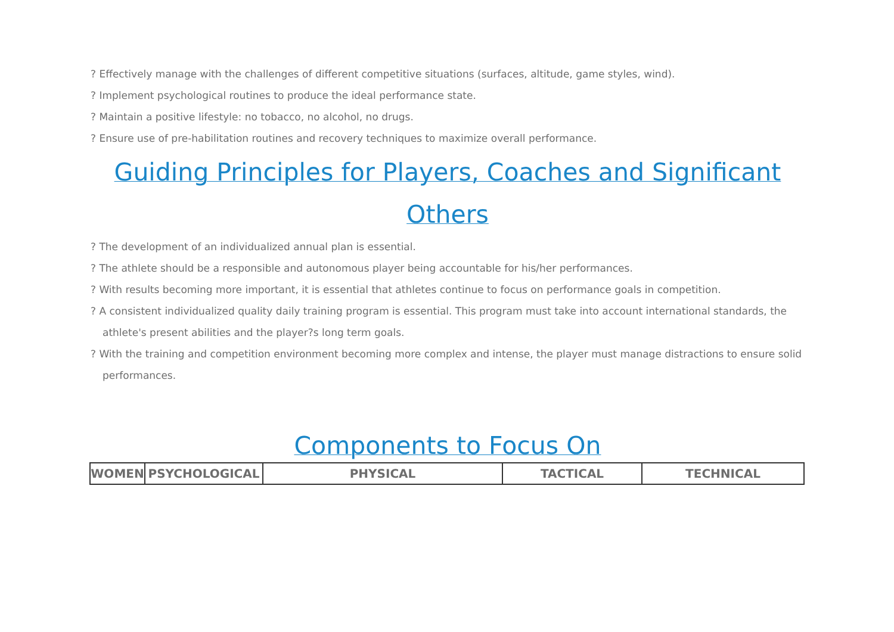? Effectively manage with the challenges of different competitive situations (surfaces, altitude, game styles, wind).
? Implement psychological routines to produce the ideal performance state.
? Maintain a positive lifestyle: no tobacco, no alcohol, no drugs.
? Ensure use of pre-habilitation routines and recovery techniques to maximize overall performance.
Guiding Principles for Players, Coaches and Significant Others
? The development of an individualized annual plan is essential.
? The athlete should be a responsible and autonomous player being accountable for his/her performances.
? With results becoming more important, it is essential that athletes continue to focus on performance goals in competition.
? A consistent individualized quality daily training program is essential. This program must take into account international standards, the
athlete's present abilities and the player?s long term goals.
? With the training and competition environment becoming more complex and intense, the player must manage distractions to ensure solid
performances.
Components to Focus On
| WOMEN | PSYCHOLOGICAL | PHYSICAL | TACTICAL | TECHNICAL |
| --- | --- | --- | --- | --- |